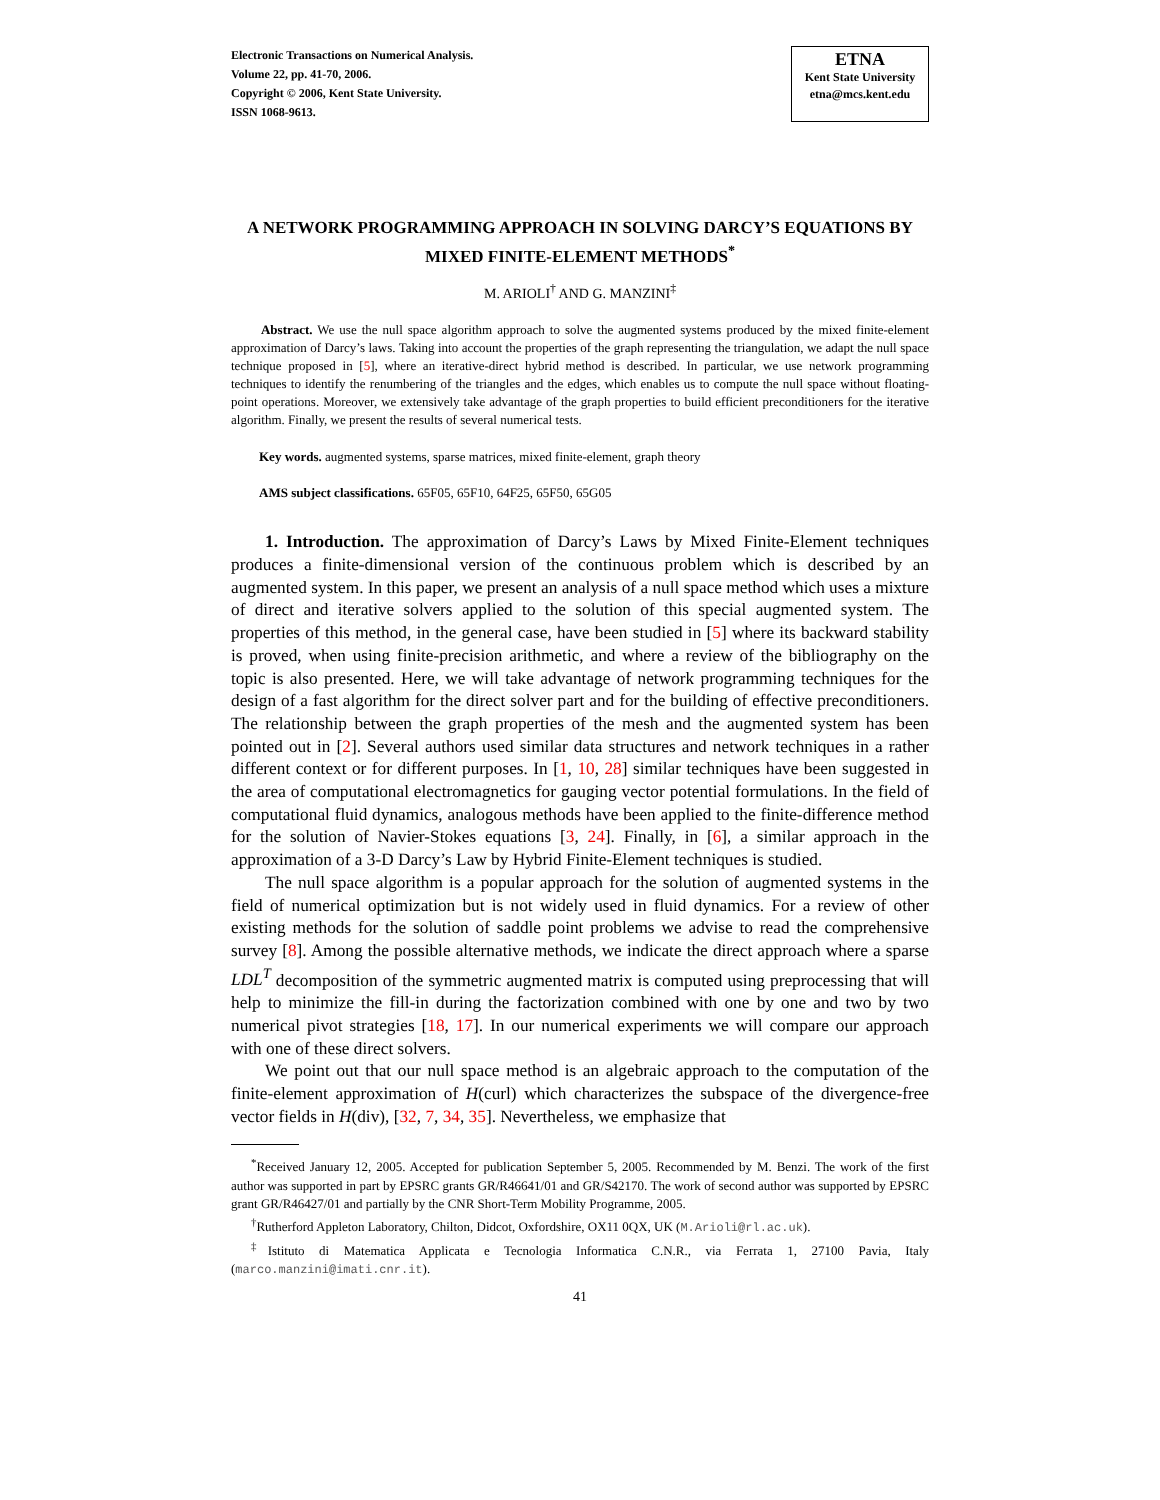Electronic Transactions on Numerical Analysis.
Volume 22, pp. 41-70, 2006.
Copyright © 2006, Kent State University.
ISSN 1068-9613.
ETNA
Kent State University
etna@mcs.kent.edu
A NETWORK PROGRAMMING APPROACH IN SOLVING DARCY’S EQUATIONS BY MIXED FINITE-ELEMENT METHODS<sup>*</sup>
M. ARIOLI<sup>†</sup> AND G. MANZINI<sup>‡</sup>
Abstract. We use the null space algorithm approach to solve the augmented systems produced by the mixed finite-element approximation of Darcy’s laws. Taking into account the properties of the graph representing the triangulation, we adapt the null space technique proposed in [5], where an iterative-direct hybrid method is described. In particular, we use network programming techniques to identify the renumbering of the triangles and the edges, which enables us to compute the null space without floating-point operations. Moreover, we extensively take advantage of the graph properties to build efficient preconditioners for the iterative algorithm. Finally, we present the results of several numerical tests.
Key words. augmented systems, sparse matrices, mixed finite-element, graph theory
AMS subject classifications. 65F05, 65F10, 64F25, 65F50, 65G05
1. Introduction. The approximation of Darcy’s Laws by Mixed Finite-Element techniques produces a finite-dimensional version of the continuous problem which is described by an augmented system. In this paper, we present an analysis of a null space method which uses a mixture of direct and iterative solvers applied to the solution of this special augmented system. The properties of this method, in the general case, have been studied in [5] where its backward stability is proved, when using finite-precision arithmetic, and where a review of the bibliography on the topic is also presented. Here, we will take advantage of network programming techniques for the design of a fast algorithm for the direct solver part and for the building of effective preconditioners. The relationship between the graph properties of the mesh and the augmented system has been pointed out in [2]. Several authors used similar data structures and network techniques in a rather different context or for different purposes. In [1, 10, 28] similar techniques have been suggested in the area of computational electromagnetics for gauging vector potential formulations. In the field of computational fluid dynamics, analogous methods have been applied to the finite-difference method for the solution of Navier-Stokes equations [3, 24]. Finally, in [6], a similar approach in the approximation of a 3-D Darcy’s Law by Hybrid Finite-Element techniques is studied.
The null space algorithm is a popular approach for the solution of augmented systems in the field of numerical optimization but is not widely used in fluid dynamics. For a review of other existing methods for the solution of saddle point problems we advise to read the comprehensive survey [8]. Among the possible alternative methods, we indicate the direct approach where a sparse LDL<sup>T</sup> decomposition of the symmetric augmented matrix is computed using preprocessing that will help to minimize the fill-in during the factorization combined with one by one and two by two numerical pivot strategies [18, 17]. In our numerical experiments we will compare our approach with one of these direct solvers.
We point out that our null space method is an algebraic approach to the computation of the finite-element approximation of H(curl) which characterizes the subspace of the divergence-free vector fields in H(div), [32, 7, 34, 35]. Nevertheless, we emphasize that
<sup>*</sup> Received January 12, 2005. Accepted for publication September 5, 2005. Recommended by M. Benzi. The work of the first author was supported in part by EPSRC grants GR/R46641/01 and GR/S42170. The work of second author was supported by EPSRC grant GR/R46427/01 and partially by the CNR Short-Term Mobility Programme, 2005.
<sup>†</sup> Rutherford Appleton Laboratory, Chilton, Didcot, Oxfordshire, OX11 0QX, UK (M.Arioli@rl.ac.uk).
<sup>‡</sup> Istituto di Matematica Applicata e Tecnologia Informatica C.N.R., via Ferrata 1, 27100 Pavia, Italy (marco.manzini@imati.cnr.it).
41